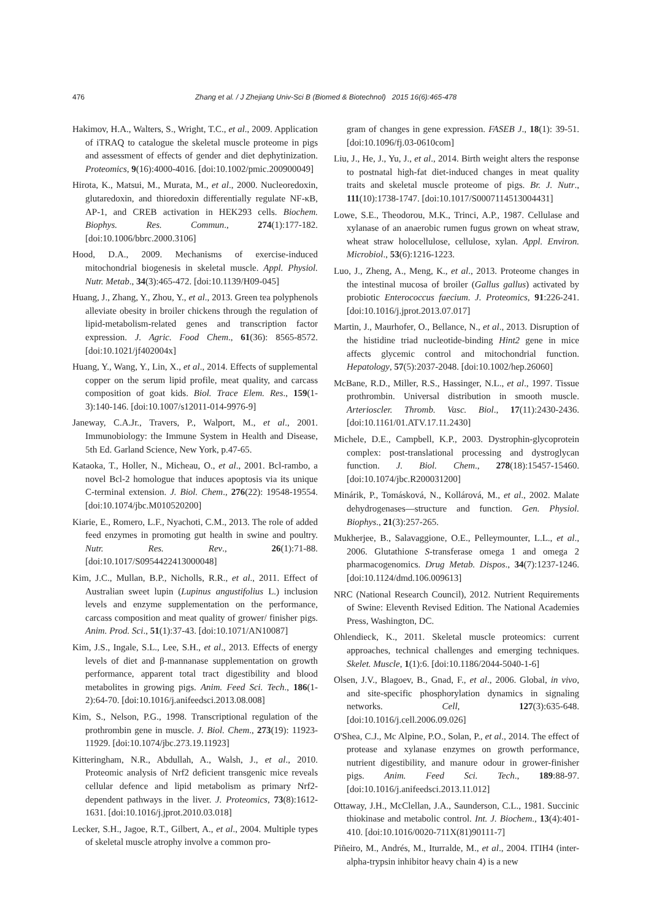476 Zhang et al. / J Zhejiang Univ-Sci B (Biomed & Biotechnol) 2015 16(6):465-478
Hakimov, H.A., Walters, S., Wright, T.C., et al., 2009. Application of iTRAQ to catalogue the skeletal muscle proteome in pigs and assessment of effects of gender and diet dephytinization. Proteomics, 9(16):4000-4016. [doi:10.1002/pmic.200900049]
Hirota, K., Matsui, M., Murata, M., et al., 2000. Nucleoredoxin, glutaredoxin, and thioredoxin differentially regulate NF-κB, AP-1, and CREB activation in HEK293 cells. Biochem. Biophys. Res. Commun., 274(1):177-182. [doi:10.1006/bbrc.2000.3106]
Hood, D.A., 2009. Mechanisms of exercise-induced mitochondrial biogenesis in skeletal muscle. Appl. Physiol. Nutr. Metab., 34(3):465-472. [doi:10.1139/H09-045]
Huang, J., Zhang, Y., Zhou, Y., et al., 2013. Green tea polyphenols alleviate obesity in broiler chickens through the regulation of lipid-metabolism-related genes and transcription factor expression. J. Agric. Food Chem., 61(36): 8565-8572. [doi:10.1021/jf402004x]
Huang, Y., Wang, Y., Lin, X., et al., 2014. Effects of supplemental copper on the serum lipid profile, meat quality, and carcass composition of goat kids. Biol. Trace Elem. Res., 159(1-3):140-146. [doi:10.1007/s12011-014-9976-9]
Janeway, C.A.Jr., Travers, P., Walport, M., et al., 2001. Immunobiology: the Immune System in Health and Disease, 5th Ed. Garland Science, New York, p.47-65.
Kataoka, T., Holler, N., Micheau, O., et al., 2001. Bcl-rambo, a novel Bcl-2 homologue that induces apoptosis via its unique C-terminal extension. J. Biol. Chem., 276(22): 19548-19554. [doi:10.1074/jbc.M010520200]
Kiarie, E., Romero, L.F., Nyachoti, C.M., 2013. The role of added feed enzymes in promoting gut health in swine and poultry. Nutr. Res. Rev., 26(1):71-88. [doi:10.1017/S0954422413000048]
Kim, J.C., Mullan, B.P., Nicholls, R.R., et al., 2011. Effect of Australian sweet lupin (Lupinus angustifolius L.) inclusion levels and enzyme supplementation on the performance, carcass composition and meat quality of grower/ finisher pigs. Anim. Prod. Sci., 51(1):37-43. [doi:10.1071/AN10087]
Kim, J.S., Ingale, S.L., Lee, S.H., et al., 2013. Effects of energy levels of diet and β-mannanase supplementation on growth performance, apparent total tract digestibility and blood metabolites in growing pigs. Anim. Feed Sci. Tech., 186(1-2):64-70. [doi:10.1016/j.anifeedsci.2013.08.008]
Kim, S., Nelson, P.G., 1998. Transcriptional regulation of the prothrombin gene in muscle. J. Biol. Chem., 273(19): 11923-11929. [doi:10.1074/jbc.273.19.11923]
Kitteringham, N.R., Abdullah, A., Walsh, J., et al., 2010. Proteomic analysis of Nrf2 deficient transgenic mice reveals cellular defence and lipid metabolism as primary Nrf2-dependent pathways in the liver. J. Proteomics, 73(8):1612-1631. [doi:10.1016/j.jprot.2010.03.018]
Lecker, S.H., Jagoe, R.T., Gilbert, A., et al., 2004. Multiple types of skeletal muscle atrophy involve a common pro-
gram of changes in gene expression. FASEB J., 18(1): 39-51. [doi:10.1096/fj.03-0610com]
Liu, J., He, J., Yu, J., et al., 2014. Birth weight alters the response to postnatal high-fat diet-induced changes in meat quality traits and skeletal muscle proteome of pigs. Br. J. Nutr., 111(10):1738-1747. [doi:10.1017/S0007114513004431]
Lowe, S.E., Theodorou, M.K., Trinci, A.P., 1987. Cellulase and xylanase of an anaerobic rumen fugus grown on wheat straw, wheat straw holocellulose, cellulose, xylan. Appl. Environ. Microbiol., 53(6):1216-1223.
Luo, J., Zheng, A., Meng, K., et al., 2013. Proteome changes in the intestinal mucosa of broiler (Gallus gallus) activated by probiotic Enterococcus faecium. J. Proteomics, 91:226-241. [doi:10.1016/j.jprot.2013.07.017]
Martin, J., Maurhofer, O., Bellance, N., et al., 2013. Disruption of the histidine triad nucleotide-binding Hint2 gene in mice affects glycemic control and mitochondrial function. Hepatology, 57(5):2037-2048. [doi:10.1002/hep.26060]
McBane, R.D., Miller, R.S., Hassinger, N.L., et al., 1997. Tissue prothrombin. Universal distribution in smooth muscle. Arterioscler. Thromb. Vasc. Biol., 17(11):2430-2436. [doi:10.1161/01.ATV.17.11.2430]
Michele, D.E., Campbell, K.P., 2003. Dystrophin-glycoprotein complex: post-translational processing and dystroglycan function. J. Biol. Chem., 278(18):15457-15460. [doi:10.1074/jbc.R200031200]
Minárik, P., Tomásková, N., Kollárová, M., et al., 2002. Malate dehydrogenases—structure and function. Gen. Physiol. Biophys., 21(3):257-265.
Mukherjee, B., Salavaggione, O.E., Pelleymounter, L.L., et al., 2006. Glutathione S-transferase omega 1 and omega 2 pharmacogenomics. Drug Metab. Dispos., 34(7):1237-1246. [doi:10.1124/dmd.106.009613]
NRC (National Research Council), 2012. Nutrient Requirements of Swine: Eleventh Revised Edition. The National Academies Press, Washington, DC.
Ohlendieck, K., 2011. Skeletal muscle proteomics: current approaches, technical challenges and emerging techniques. Skelet. Muscle, 1(1):6. [doi:10.1186/2044-5040-1-6]
Olsen, J.V., Blagoev, B., Gnad, F., et al., 2006. Global, in vivo, and site-specific phosphorylation dynamics in signaling networks. Cell, 127(3):635-648. [doi:10.1016/j.cell.2006.09.026]
O'Shea, C.J., Mc Alpine, P.O., Solan, P., et al., 2014. The effect of protease and xylanase enzymes on growth performance, nutrient digestibility, and manure odour in grower-finisher pigs. Anim. Feed Sci. Tech., 189:88-97. [doi:10.1016/j.anifeedsci.2013.11.012]
Ottaway, J.H., McClellan, J.A., Saunderson, C.L., 1981. Succinic thiokinase and metabolic control. Int. J. Biochem., 13(4):401-410. [doi:10.1016/0020-711X(81)90111-7]
Piñeiro, M., Andrés, M., Iturralde, M., et al., 2004. ITIH4 (inter-alpha-trypsin inhibitor heavy chain 4) is a new